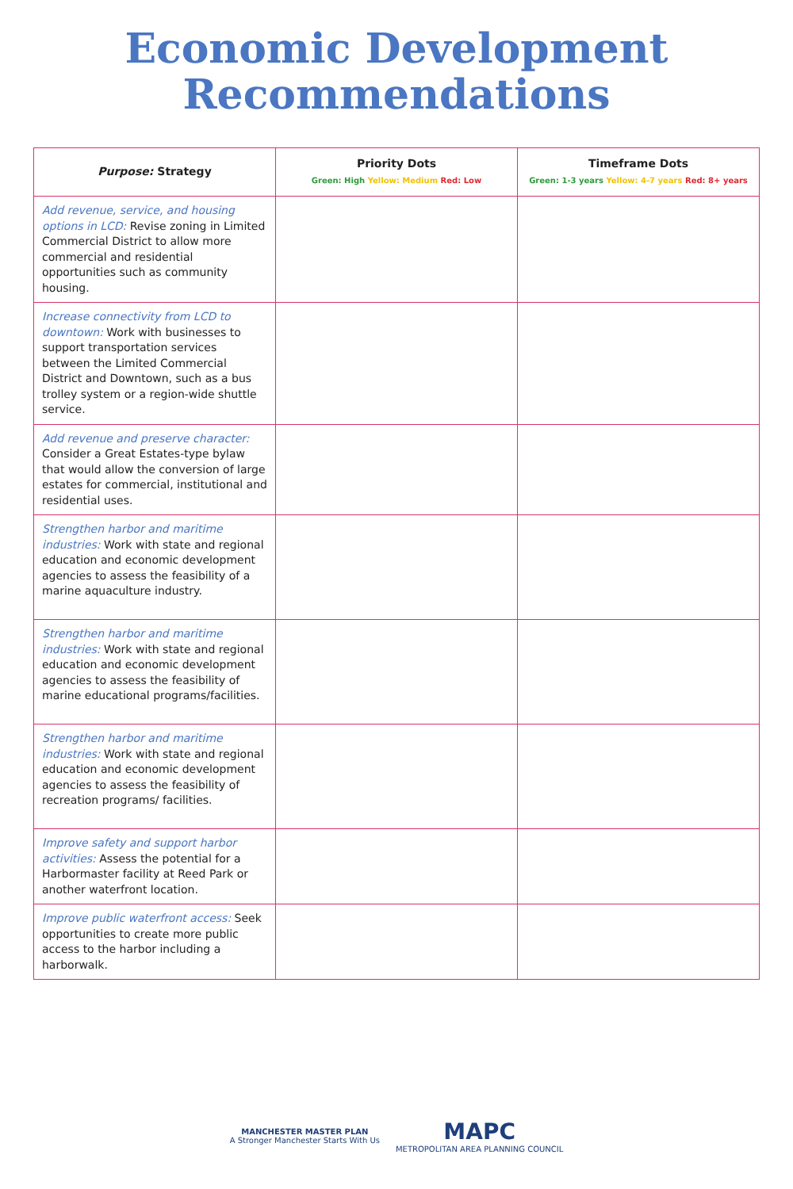Economic Development
Recommendations
| Purpose: Strategy | Priority Dots Green: High Yellow: Medium Red: Low | Timeframe Dots Green: 1-3 years Yellow: 4-7 years Red: 8+ years |
| --- | --- | --- |
| Add revenue, service, and housing options in LCD: Revise zoning in Limited Commercial District to allow more commercial and residential opportunities such as community housing. | | |
| Increase connectivity from LCD to downtown: Work with businesses to support transportation services between the Limited Commercial District and Downtown, such as a bus trolley system or a region-wide shuttle service. | | |
| Add revenue and preserve character: Consider a Great Estates-type bylaw that would allow the conversion of large estates for commercial, institutional and residential uses. | | |
| Strengthen harbor and maritime industries: Work with state and regional education and economic development agencies to assess the feasibility of a marine aquaculture industry. | | |
| Strengthen harbor and maritime industries: Work with state and regional education and economic development agencies to assess the feasibility of marine educational programs/facilities. | | |
| Strengthen harbor and maritime industries: Work with state and regional education and economic development agencies to assess the feasibility of recreation programs/ facilities. | | |
| Improve safety and support harbor activities: Assess the potential for a Harbormaster facility at Reed Park or another waterfront location. | | |
| Improve public waterfront access: Seek opportunities to create more public access to the harbor including a harborwalk. | | |
MANCHESTER MASTER PLAN
A Stronger Manchester Starts With Us MAPC
METROPOLITAN AREA PLANNING COUNCIL